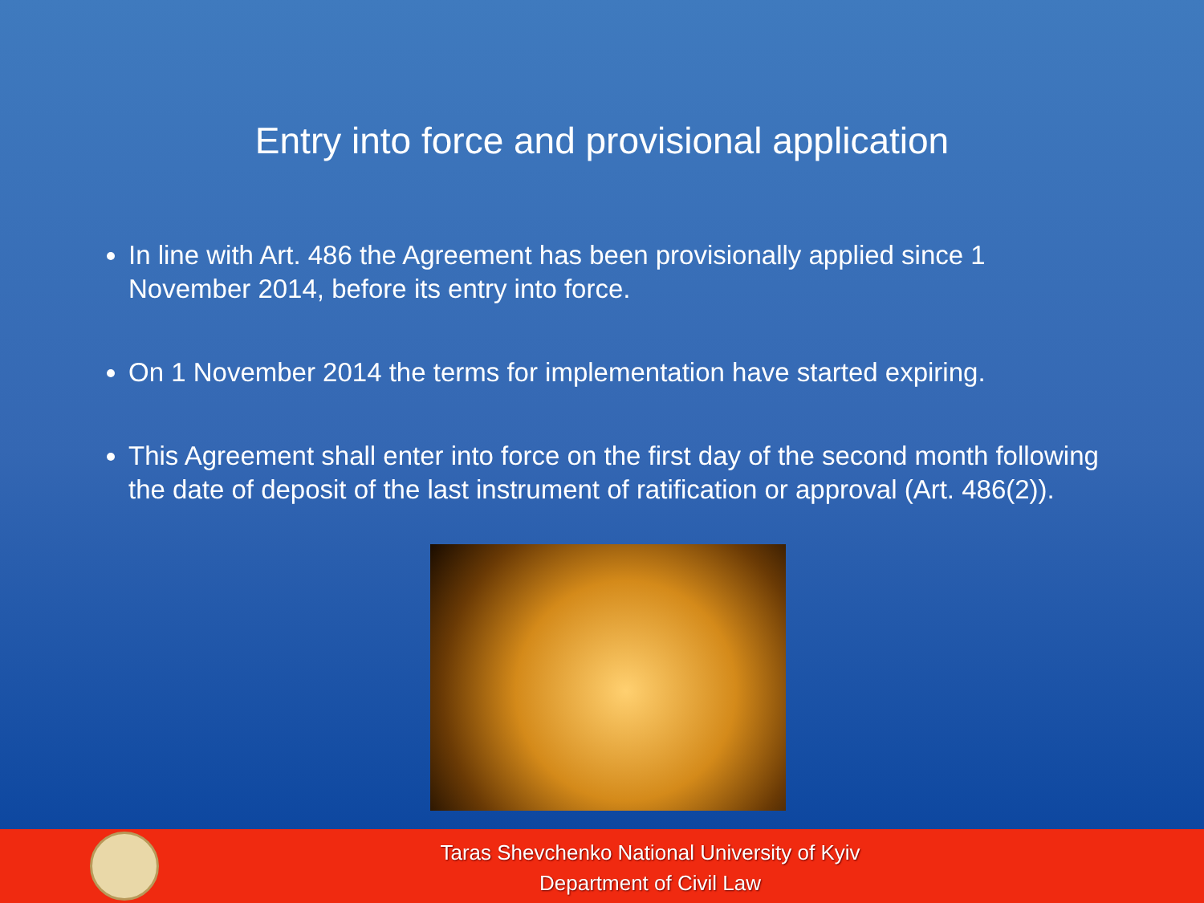Entry into force and provisional application
In line with Art. 486 the Agreement has been provisionally applied since 1 November 2014, before its entry into force.
On 1 November 2014 the terms for implementation have started expiring.
This Agreement shall enter into force on the first day of the second month following the date of deposit of the last instrument of ratification or approval (Art. 486(2)).
Taras Shevchenko National University of Kyiv
Department of Civil Law